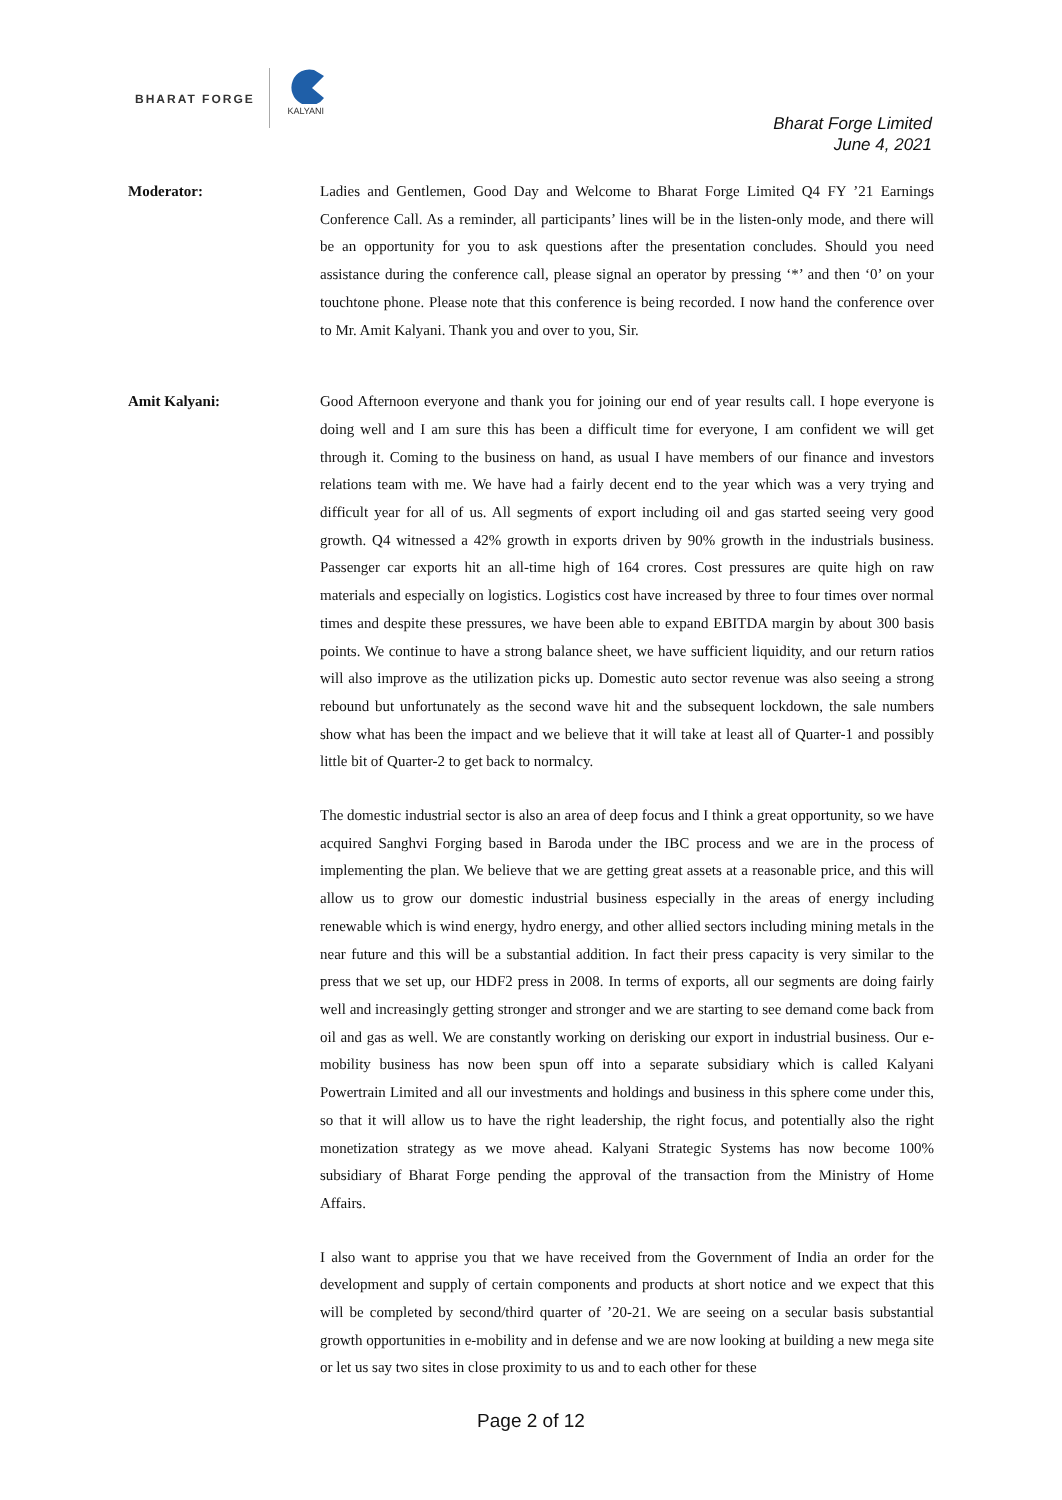BHARAT FORGE
KALYANI
Bharat Forge Limited
June 4, 2021
Moderator: Ladies and Gentlemen, Good Day and Welcome to Bharat Forge Limited Q4 FY ’21 Earnings Conference Call. As a reminder, all participants’ lines will be in the listen-only mode, and there will be an opportunity for you to ask questions after the presentation concludes. Should you need assistance during the conference call, please signal an operator by pressing ‘*’ and then ‘0’ on your touchtone phone. Please note that this conference is being recorded. I now hand the conference over to Mr. Amit Kalyani. Thank you and over to you, Sir.
Amit Kalyani: Good Afternoon everyone and thank you for joining our end of year results call. I hope everyone is doing well and I am sure this has been a difficult time for everyone, I am confident we will get through it. Coming to the business on hand, as usual I have members of our finance and investors relations team with me. We have had a fairly decent end to the year which was a very trying and difficult year for all of us. All segments of export including oil and gas started seeing very good growth. Q4 witnessed a 42% growth in exports driven by 90% growth in the industrials business. Passenger car exports hit an all-time high of 164 crores. Cost pressures are quite high on raw materials and especially on logistics. Logistics cost have increased by three to four times over normal times and despite these pressures, we have been able to expand EBITDA margin by about 300 basis points. We continue to have a strong balance sheet, we have sufficient liquidity, and our return ratios will also improve as the utilization picks up. Domestic auto sector revenue was also seeing a strong rebound but unfortunately as the second wave hit and the subsequent lockdown, the sale numbers show what has been the impact and we believe that it will take at least all of Quarter-1 and possibly little bit of Quarter-2 to get back to normalcy.
The domestic industrial sector is also an area of deep focus and I think a great opportunity, so we have acquired Sanghvi Forging based in Baroda under the IBC process and we are in the process of implementing the plan. We believe that we are getting great assets at a reasonable price, and this will allow us to grow our domestic industrial business especially in the areas of energy including renewable which is wind energy, hydro energy, and other allied sectors including mining metals in the near future and this will be a substantial addition. In fact their press capacity is very similar to the press that we set up, our HDF2 press in 2008. In terms of exports, all our segments are doing fairly well and increasingly getting stronger and stronger and we are starting to see demand come back from oil and gas as well. We are constantly working on derisking our export in industrial business. Our e-mobility business has now been spun off into a separate subsidiary which is called Kalyani Powertrain Limited and all our investments and holdings and business in this sphere come under this, so that it will allow us to have the right leadership, the right focus, and potentially also the right monetization strategy as we move ahead. Kalyani Strategic Systems has now become 100% subsidiary of Bharat Forge pending the approval of the transaction from the Ministry of Home Affairs.
I also want to apprise you that we have received from the Government of India an order for the development and supply of certain components and products at short notice and we expect that this will be completed by second/third quarter of ’20-21. We are seeing on a secular basis substantial growth opportunities in e-mobility and in defense and we are now looking at building a new mega site or let us say two sites in close proximity to us and to each other for these
Page 2 of 12